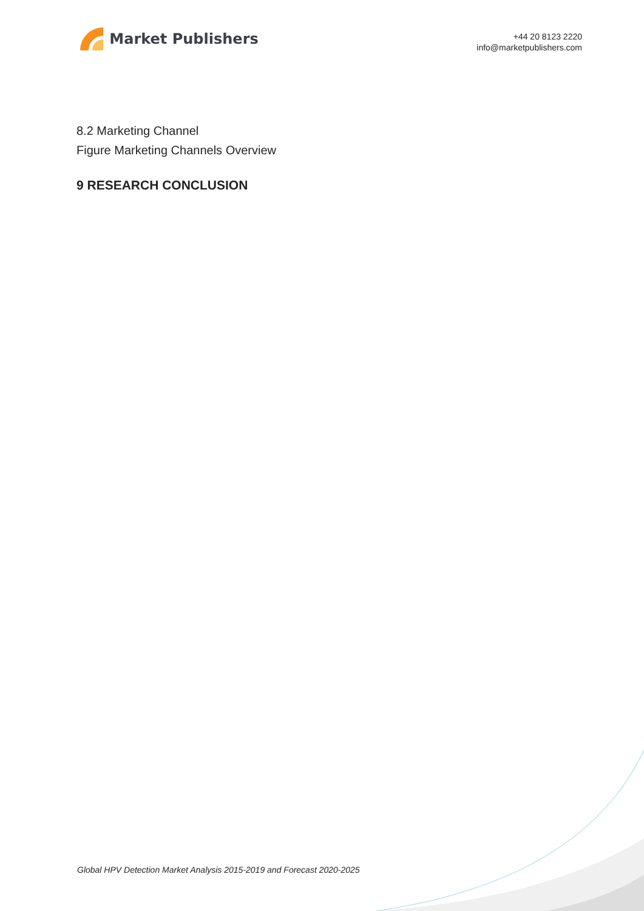Market Publishers
+44 20 8123 2220
info@marketpublishers.com
8.2 Marketing Channel
Figure Marketing Channels Overview
9 RESEARCH CONCLUSION
Global HPV Detection Market Analysis 2015-2019 and Forecast 2020-2025